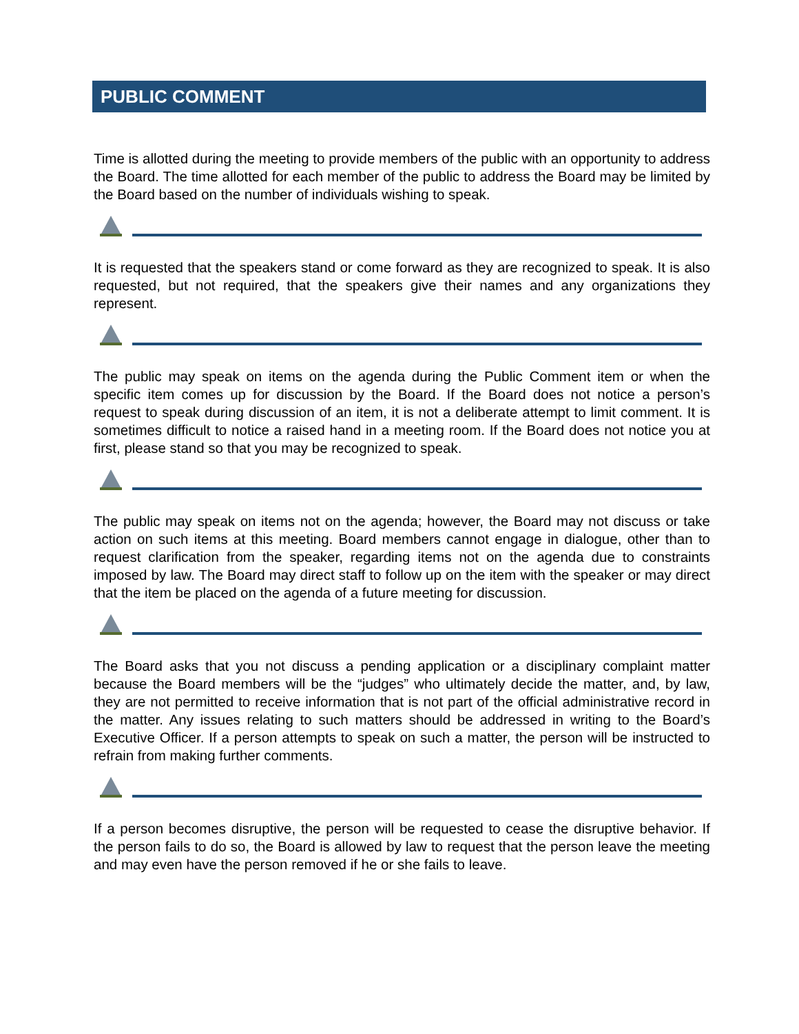PUBLIC COMMENT
Time is allotted during the meeting to provide members of the public with an opportunity to address the Board. The time allotted for each member of the public to address the Board may be limited by the Board based on the number of individuals wishing to speak.
It is requested that the speakers stand or come forward as they are recognized to speak. It is also requested, but not required, that the speakers give their names and any organizations they represent.
The public may speak on items on the agenda during the Public Comment item or when the specific item comes up for discussion by the Board. If the Board does not notice a person’s request to speak during discussion of an item, it is not a deliberate attempt to limit comment. It is sometimes difficult to notice a raised hand in a meeting room. If the Board does not notice you at first, please stand so that you may be recognized to speak.
The public may speak on items not on the agenda; however, the Board may not discuss or take action on such items at this meeting. Board members cannot engage in dialogue, other than to request clarification from the speaker, regarding items not on the agenda due to constraints imposed by law. The Board may direct staff to follow up on the item with the speaker or may direct that the item be placed on the agenda of a future meeting for discussion.
The Board asks that you not discuss a pending application or a disciplinary complaint matter because the Board members will be the “judges” who ultimately decide the matter, and, by law, they are not permitted to receive information that is not part of the official administrative record in the matter. Any issues relating to such matters should be addressed in writing to the Board’s Executive Officer. If a person attempts to speak on such a matter, the person will be instructed to refrain from making further comments.
If a person becomes disruptive, the person will be requested to cease the disruptive behavior. If the person fails to do so, the Board is allowed by law to request that the person leave the meeting and may even have the person removed if he or she fails to leave.